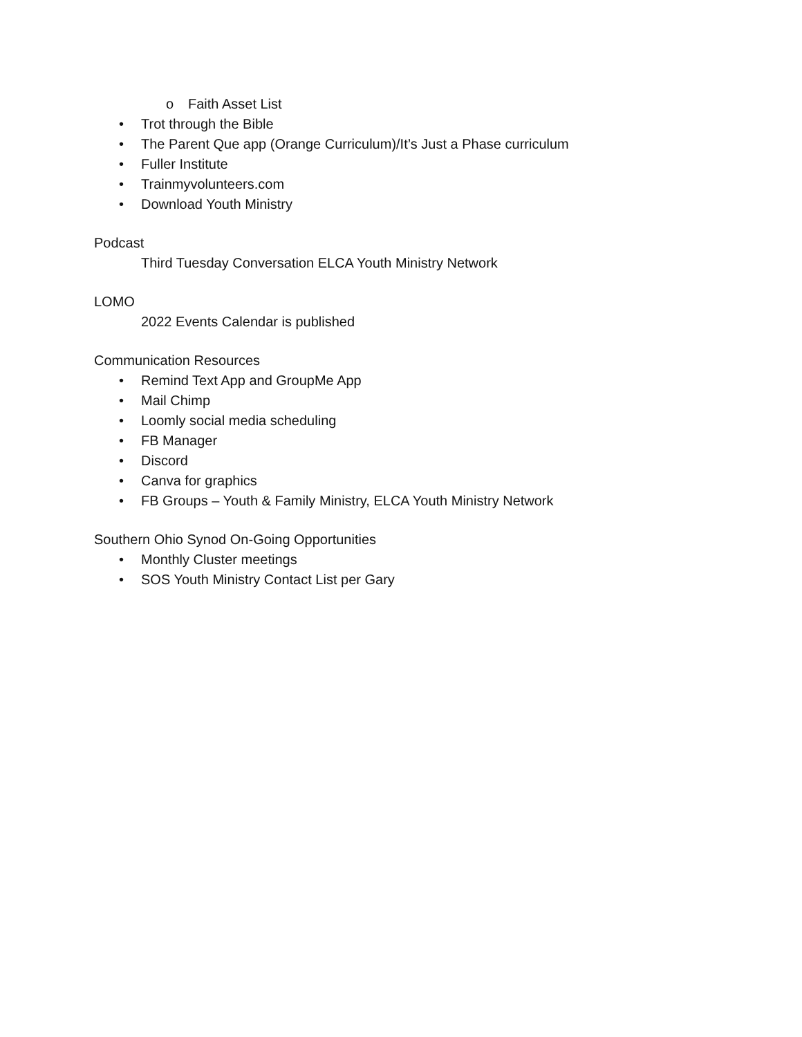o Faith Asset List
• Trot through the Bible
• The Parent Que app (Orange Curriculum)/It’s Just a Phase curriculum
• Fuller Institute
• Trainmyvolunteers.com
• Download Youth Ministry
Podcast
Third Tuesday Conversation ELCA Youth Ministry Network
LOMO
2022 Events Calendar is published
Communication Resources
• Remind Text App and GroupMe App
• Mail Chimp
• Loomly social media scheduling
• FB Manager
• Discord
• Canva for graphics
• FB Groups – Youth & Family Ministry, ELCA Youth Ministry Network
Southern Ohio Synod On-Going Opportunities
• Monthly Cluster meetings
• SOS Youth Ministry Contact List per Gary